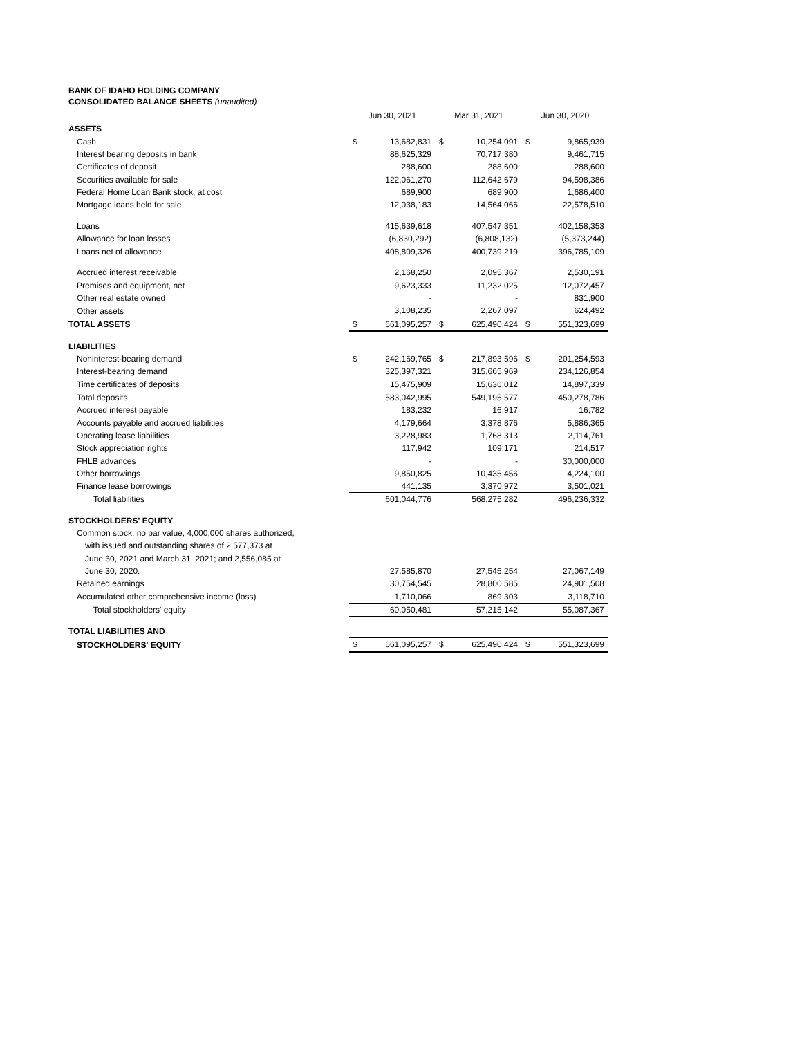BANK OF IDAHO HOLDING COMPANY
CONSOLIDATED BALANCE SHEETS (unaudited)
| | Jun 30, 2021 | | Mar 31, 2021 | | Jun 30, 2020 | |
| ASSETS | | | | | | |
| Cash | $ | 13,682,831 | $ | 10,254,091 | $ | 9,865,939 |
| Interest bearing deposits in bank | | 88,625,329 | | 70,717,380 | | 9,461,715 |
| Certificates of deposit | | 288,600 | | 288,600 | | 288,600 |
| Securities available for sale | | 122,061,270 | | 112,642,679 | | 94,598,386 |
| Federal Home Loan Bank stock, at cost | | 689,900 | | 689,900 | | 1,686,400 |
| Mortgage loans held for sale | | 12,038,183 | | 14,564,066 | | 22,578,510 |
| Loans | | 415,639,618 | | 407,547,351 | | 402,158,353 |
| Allowance for loan losses | | (6,830,292) | | (6,808,132) | | (5,373,244) |
| Loans net of allowance | | 408,809,326 | | 400,739,219 | | 396,785,109 |
| Accrued interest receivable | | 2,168,250 | | 2,095,367 | | 2,530,191 |
| Premises and equipment, net | | 9,623,333 | | 11,232,025 | | 12,072,457 |
| Other real estate owned | | - | | - | | 831,900 |
| Other assets | | 3,108,235 | | 2,267,097 | | 624,492 |
| TOTAL ASSETS | $ | 661,095,257 | $ | 625,490,424 | $ | 551,323,699 |
| LIABILITIES | | | | | | |
| Noninterest-bearing demand | $ | 242,169,765 | $ | 217,893,596 | $ | 201,254,593 |
| Interest-bearing demand | | 325,397,321 | | 315,665,969 | | 234,126,854 |
| Time certificates of deposits | | 15,475,909 | | 15,636,012 | | 14,897,339 |
| Total deposits | | 583,042,995 | | 549,195,577 | | 450,278,786 |
| Accrued interest payable | | 183,232 | | 16,917 | | 16,782 |
| Accounts payable and accrued liabilities | | 4,179,664 | | 3,378,876 | | 5,886,365 |
| Operating lease liabilities | | 3,228,983 | | 1,768,313 | | 2,114,761 |
| Stock appreciation rights | | 117,942 | | 109,171 | | 214,517 |
| FHLB advances | | - | | - | | 30,000,000 |
| Other borrowings | | 9,850,825 | | 10,435,456 | | 4,224,100 |
| Finance lease borrowings | | 441,135 | | 3,370,972 | | 3,501,021 |
| Total liabilities | | 601,044,776 | | 568,275,282 | | 496,236,332 |
| STOCKHOLDERS' EQUITY | | | | | | |
| Common stock, no par value, 4,000,000 shares authorized, | | | | | | |
| with issued and outstanding shares of 2,577,373 at | | | | | | |
| June 30, 2021 and March 31, 2021; and 2,556,085 at | | | | | | |
| June 30, 2020. | | 27,585,870 | | 27,545,254 | | 27,067,149 |
| Retained earnings | | 30,754,545 | | 28,800,585 | | 24,901,508 |
| Accumulated other comprehensive income (loss) | | 1,710,066 | | 869,303 | | 3,118,710 |
| Total stockholders' equity | | 60,050,481 | | 57,215,142 | | 55,087,367 |
| TOTAL LIABILITIES AND | | | | | | |
| STOCKHOLDERS' EQUITY | $ | 661,095,257 | $ | 625,490,424 | $ | 551,323,699 |